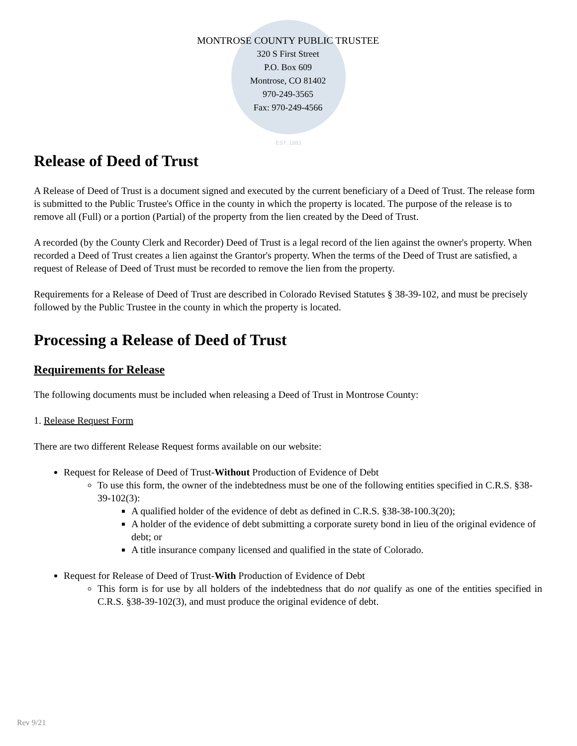EST. 1883
MONTROSE COUNTY PUBLIC TRUSTEE
320 S First Street
P.O. Box 609
Montrose, CO 81402
970-249-3565
Fax: 970-249-4566
Release of Deed of Trust
A Release of Deed of Trust is a document signed and executed by the current beneficiary of a Deed of Trust. The release form is submitted to the Public Trustee's Office in the county in which the property is located. The purpose of the release is to remove all (Full) or a portion (Partial) of the property from the lien created by the Deed of Trust.
A recorded (by the County Clerk and Recorder) Deed of Trust is a legal record of the lien against the owner's property. When recorded a Deed of Trust creates a lien against the Grantor's property. When the terms of the Deed of Trust are satisfied, a request of Release of Deed of Trust must be recorded to remove the lien from the property.
Requirements for a Release of Deed of Trust are described in Colorado Revised Statutes § 38-39-102, and must be precisely followed by the Public Trustee in the county in which the property is located.
Processing a Release of Deed of Trust
Requirements for Release
The following documents must be included when releasing a Deed of Trust in Montrose County:
1. Release Request Form
There are two different Release Request forms available on our website:
Request for Release of Deed of Trust-Without Production of Evidence of Debt
To use this form, the owner of the indebtedness must be one of the following entities specified in C.R.S. §38-39-102(3):
A qualified holder of the evidence of debt as defined in C.R.S. §38-38-100.3(20);
A holder of the evidence of debt submitting a corporate surety bond in lieu of the original evidence of debt; or
A title insurance company licensed and qualified in the state of Colorado.
Request for Release of Deed of Trust-With Production of Evidence of Debt
This form is for use by all holders of the indebtedness that do not qualify as one of the entities specified in C.R.S. §38-39-102(3), and must produce the original evidence of debt.
Rev 9/21